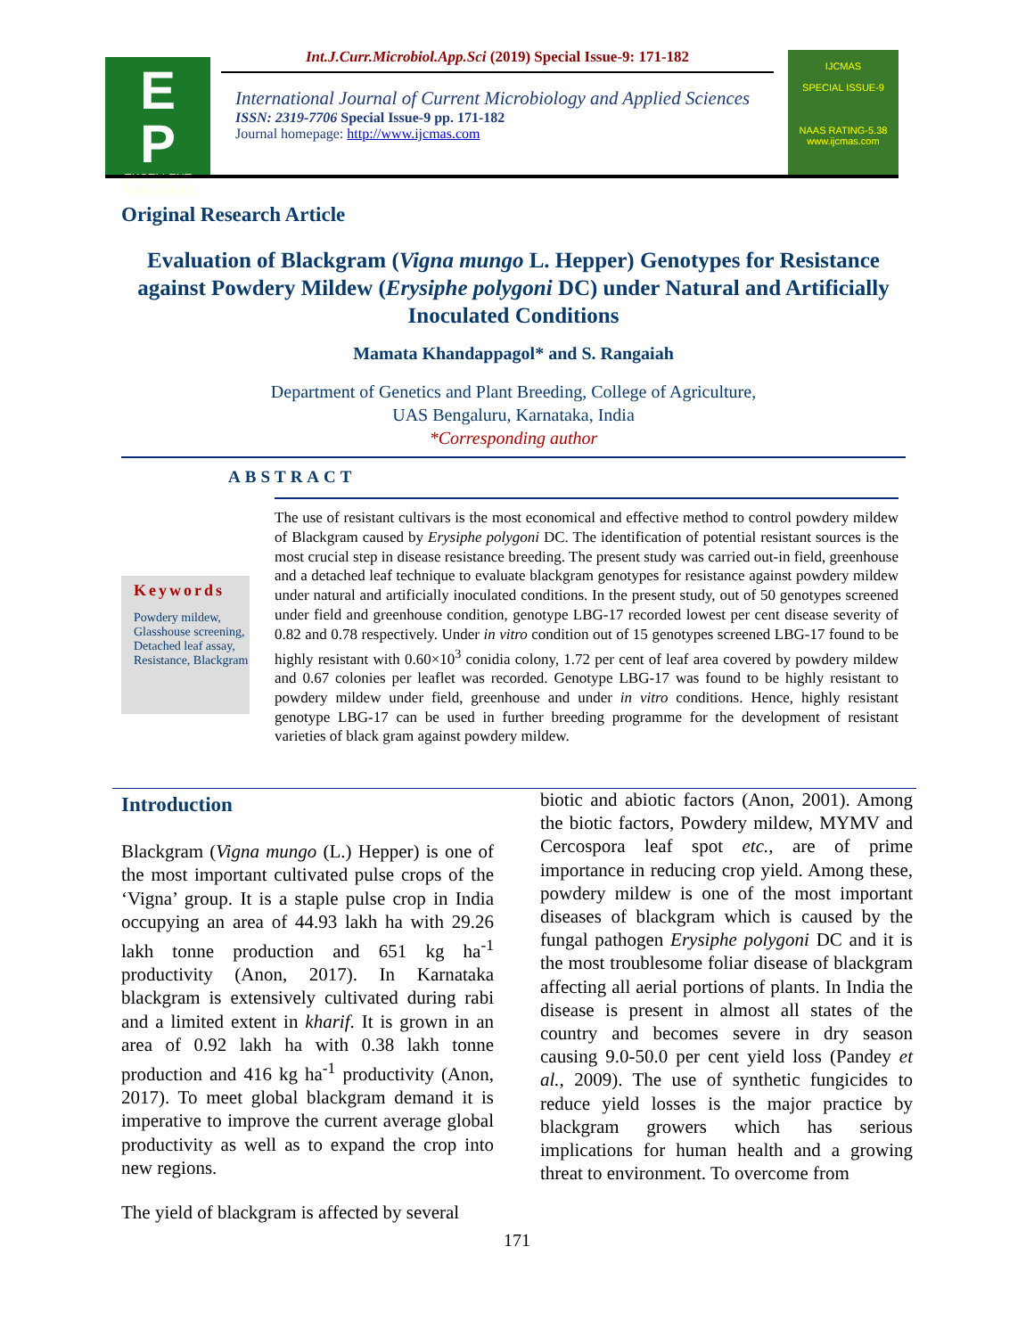E
P
EXCELLENT
PUBLISHERS
Int.J.Curr.Microbiol.App.Sci (2019) Special Issue-9: 171-182
International Journal of Current Microbiology and Applied Sciences
ISSN: 2319-7706 Special Issue-9 pp. 171-182
Journal homepage: http://www.ijcmas.com
IJCMAS
SPECIAL ISSUE-9
NAAS RATING-5.38
www.ijcmas.com
Original Research Article
Evaluation of Blackgram (Vigna mungo L. Hepper) Genotypes for Resistance against Powdery Mildew (Erysiphe polygoni DC) under Natural and Artificially Inoculated Conditions
Mamata Khandappagol* and S. Rangaiah
Department of Genetics and Plant Breeding, College of Agriculture,
UAS Bengaluru, Karnataka, India
*Corresponding author
ABSTRACT
Keywords
Powdery mildew, Glasshouse screening, Detached leaf assay, Resistance, Blackgram
The use of resistant cultivars is the most economical and effective method to control powdery mildew of Blackgram caused by Erysiphe polygoni DC. The identification of potential resistant sources is the most crucial step in disease resistance breeding. The present study was carried out-in field, greenhouse and a detached leaf technique to evaluate blackgram genotypes for resistance against powdery mildew under natural and artificially inoculated conditions. In the present study, out of 50 genotypes screened under field and greenhouse condition, genotype LBG-17 recorded lowest per cent disease severity of 0.82 and 0.78 respectively. Under in vitro condition out of 15 genotypes screened LBG-17 found to be highly resistant with 0.60×10<sup>3</sup> conidia colony, 1.72 per cent of leaf area covered by powdery mildew and 0.67 colonies per leaflet was recorded. Genotype LBG-17 was found to be highly resistant to powdery mildew under field, greenhouse and under in vitro conditions. Hence, highly resistant genotype LBG-17 can be used in further breeding programme for the development of resistant varieties of black gram against powdery mildew.
Introduction
Blackgram (Vigna mungo (L.) Hepper) is one of the most important cultivated pulse crops of the ‘Vigna’ group. It is a staple pulse crop in India occupying an area of 44.93 lakh ha with 29.26 lakh tonne production and 651 kg ha<sup>-1</sup> productivity (Anon, 2017). In Karnataka blackgram is extensively cultivated during rabi and a limited extent in kharif. It is grown in an area of 0.92 lakh ha with 0.38 lakh tonne production and 416 kg ha<sup>-1</sup> productivity (Anon, 2017). To meet global blackgram demand it is imperative to improve the current average global productivity as well as to expand the crop into new regions.
The yield of blackgram is affected by several
biotic and abiotic factors (Anon, 2001). Among the biotic factors, Powdery mildew, MYMV and Cercospora leaf spot etc., are of prime importance in reducing crop yield. Among these, powdery mildew is one of the most important diseases of blackgram which is caused by the fungal pathogen Erysiphe polygoni DC and it is the most troublesome foliar disease of blackgram affecting all aerial portions of plants. In India the disease is present in almost all states of the country and becomes severe in dry season causing 9.0-50.0 per cent yield loss (Pandey et al., 2009). The use of synthetic fungicides to reduce yield losses is the major practice by blackgram growers which has serious implications for human health and a growing threat to environment. To overcome from
171